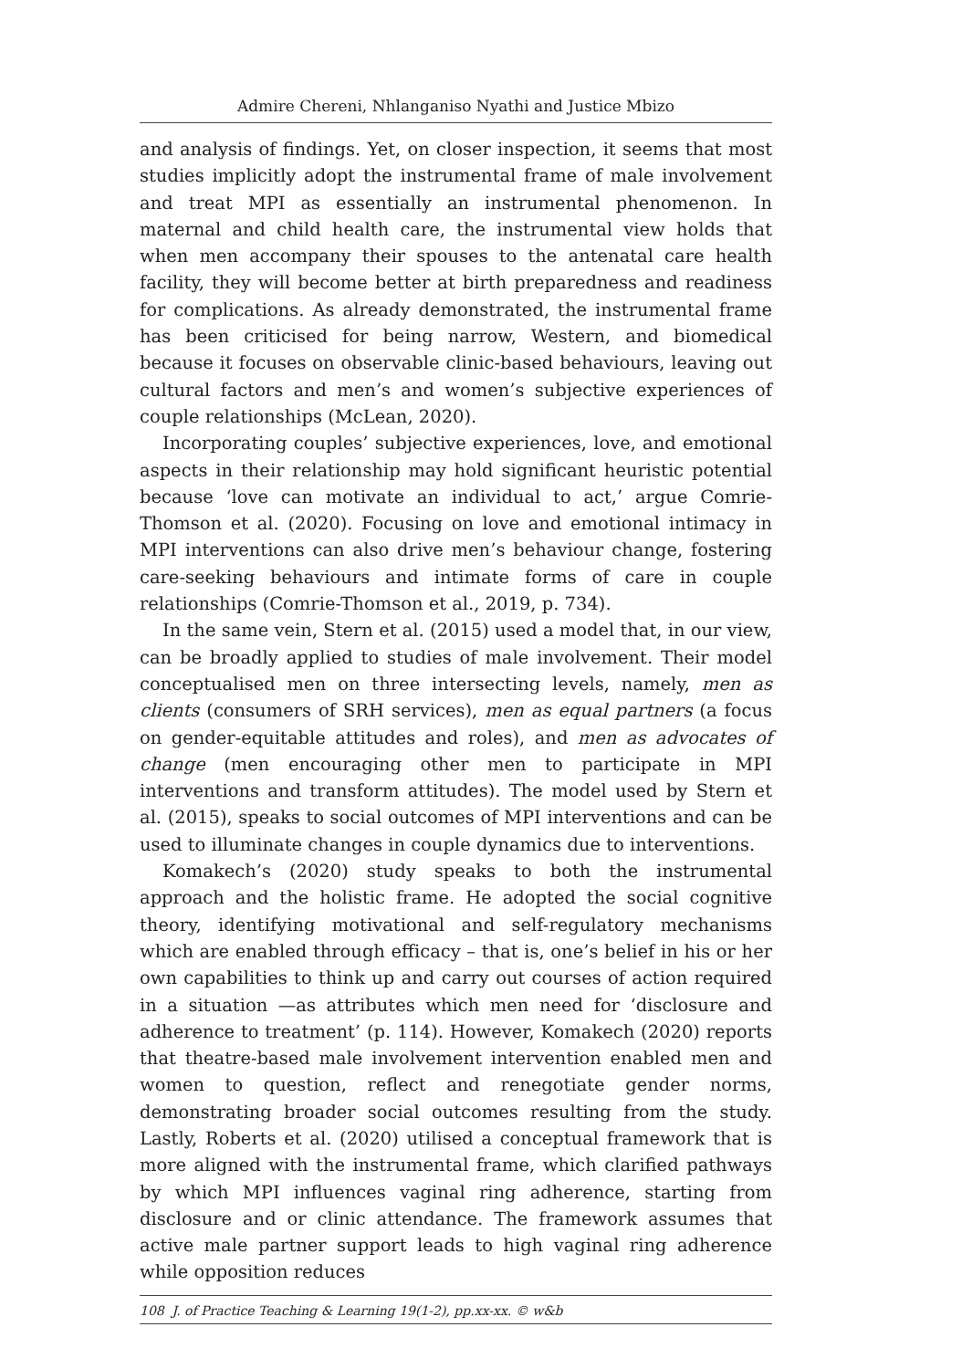Admire Chereni, Nhlanganiso Nyathi and Justice Mbizo
and analysis of findings. Yet, on closer inspection, it seems that most studies implicitly adopt the instrumental frame of male involvement and treat MPI as essentially an instrumental phenomenon. In maternal and child health care, the instrumental view holds that when men accompany their spouses to the antenatal care health facility, they will become better at birth preparedness and readiness for complications. As already demonstrated, the instrumental frame has been criticised for being narrow, Western, and biomedical because it focuses on observable clinic-based behaviours, leaving out cultural factors and men’s and women’s subjective experiences of couple relationships (McLean, 2020).
Incorporating couples’ subjective experiences, love, and emotional aspects in their relationship may hold significant heuristic potential because ‘love can motivate an individual to act,’ argue Comrie-Thomson et al. (2020). Focusing on love and emotional intimacy in MPI interventions can also drive men’s behaviour change, fostering care-seeking behaviours and intimate forms of care in couple relationships (Comrie-Thomson et al., 2019, p. 734).
In the same vein, Stern et al. (2015) used a model that, in our view, can be broadly applied to studies of male involvement. Their model conceptualised men on three intersecting levels, namely, men as clients (consumers of SRH services), men as equal partners (a focus on gender-equitable attitudes and roles), and men as advocates of change (men encouraging other men to participate in MPI interventions and transform attitudes). The model used by Stern et al. (2015), speaks to social outcomes of MPI interventions and can be used to illuminate changes in couple dynamics due to interventions.
Komakech’s (2020) study speaks to both the instrumental approach and the holistic frame. He adopted the social cognitive theory, identifying motivational and self-regulatory mechanisms which are enabled through efficacy – that is, one’s belief in his or her own capabilities to think up and carry out courses of action required in a situation —as attributes which men need for ‘disclosure and adherence to treatment’ (p. 114). However, Komakech (2020) reports that theatre-based male involvement intervention enabled men and women to question, reflect and renegotiate gender norms, demonstrating broader social outcomes resulting from the study. Lastly, Roberts et al. (2020) utilised a conceptual framework that is more aligned with the instrumental frame, which clarified pathways by which MPI influences vaginal ring adherence, starting from disclosure and or clinic attendance. The framework assumes that active male partner support leads to high vaginal ring adherence while opposition reduces
108 J. of Practice Teaching & Learning 19(1-2), pp.xx-xx. © w&b